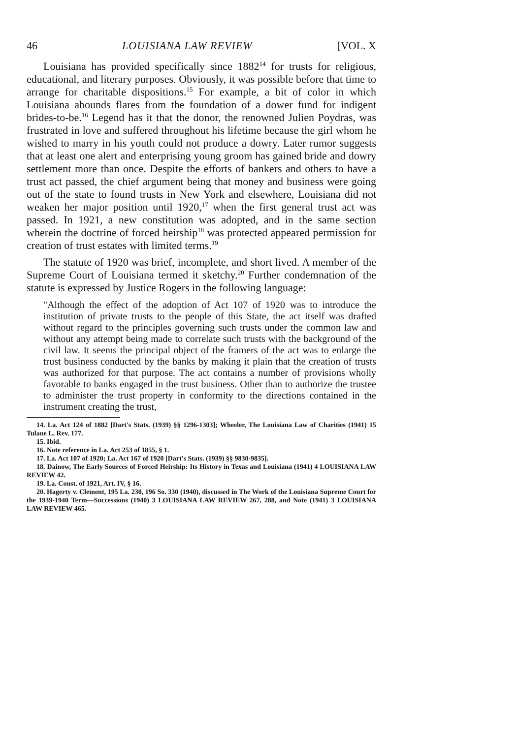46 LOUISIANA LAW REVIEW [VOL. X
Louisiana has provided specifically since 1882<sup>14</sup> for trusts for religious, educational, and literary purposes. Obviously, it was possible before that time to arrange for charitable dispositions.<sup>15</sup> For example, a bit of color in which Louisiana abounds flares from the foundation of a dower fund for indigent brides-to-be.<sup>16</sup> Legend has it that the donor, the renowned Julien Poydras, was frustrated in love and suffered throughout his lifetime because the girl whom he wished to marry in his youth could not produce a dowry. Later rumor suggests that at least one alert and enterprising young groom has gained bride and dowry settlement more than once. Despite the efforts of bankers and others to have a trust act passed, the chief argument being that money and business were going out of the state to found trusts in New York and elsewhere, Louisiana did not weaken her major position until 1920,<sup>17</sup> when the first general trust act was passed. In 1921, a new constitution was adopted, and in the same section wherein the doctrine of forced heirship<sup>18</sup> was protected appeared permission for creation of trust estates with limited terms.<sup>19</sup>
The statute of 1920 was brief, incomplete, and short lived. A member of the Supreme Court of Louisiana termed it sketchy.<sup>20</sup> Further condemnation of the statute is expressed by Justice Rogers in the following language:
"Although the effect of the adoption of Act 107 of 1920 was to introduce the institution of private trusts to the people of this State, the act itself was drafted without regard to the principles governing such trusts under the common law and without any attempt being made to correlate such trusts with the background of the civil law. It seems the principal object of the framers of the act was to enlarge the trust business conducted by the banks by making it plain that the creation of trusts was authorized for that purpose. The act contains a number of provisions wholly favorable to banks engaged in the trust business. Other than to authorize the trustee to administer the trust property in conformity to the directions contained in the instrument creating the trust,
14. La. Act 124 of 1882 [Dart's Stats. (1939) §§ 1296-1303]; Wheeler, The Louisiana Law of Charities (1941) 15 Tulane L. Rev. 177.
15. Ibid.
16. Note reference in La. Act 253 of 1855, § 1.
17. La. Act 107 of 1920; La. Act 167 of 1920 [Dart's Stats. (1939) §§ 9830-9835].
18. Dainow, The Early Sources of Forced Heirship: Its History in Texas and Louisiana (1941) 4 LOUISIANA LAW REVIEW 42.
19. La. Const. of 1921, Art. IV, § 16.
20. Hagerty v. Clement, 195 La. 230, 196 So. 330 (1940), discussed in The Work of the Louisiana Supreme Court for the 1939-1940 Term—Successions (1940) 3 LOUISIANA LAW REVIEW 267, 288, and Note (1941) 3 LOUISIANA LAW REVIEW 465.